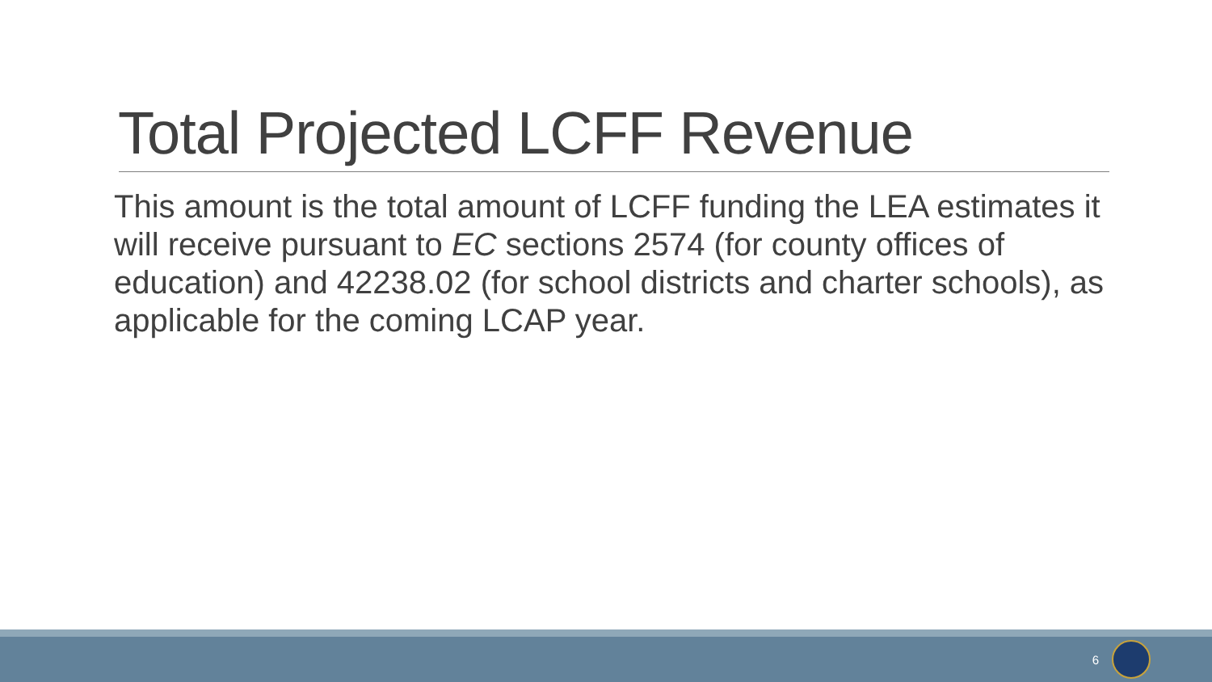Total Projected LCFF Revenue
This amount is the total amount of LCFF funding the LEA estimates it will receive pursuant to EC sections 2574 (for county offices of education) and 42238.02 (for school districts and charter schools), as applicable for the coming LCAP year.
6